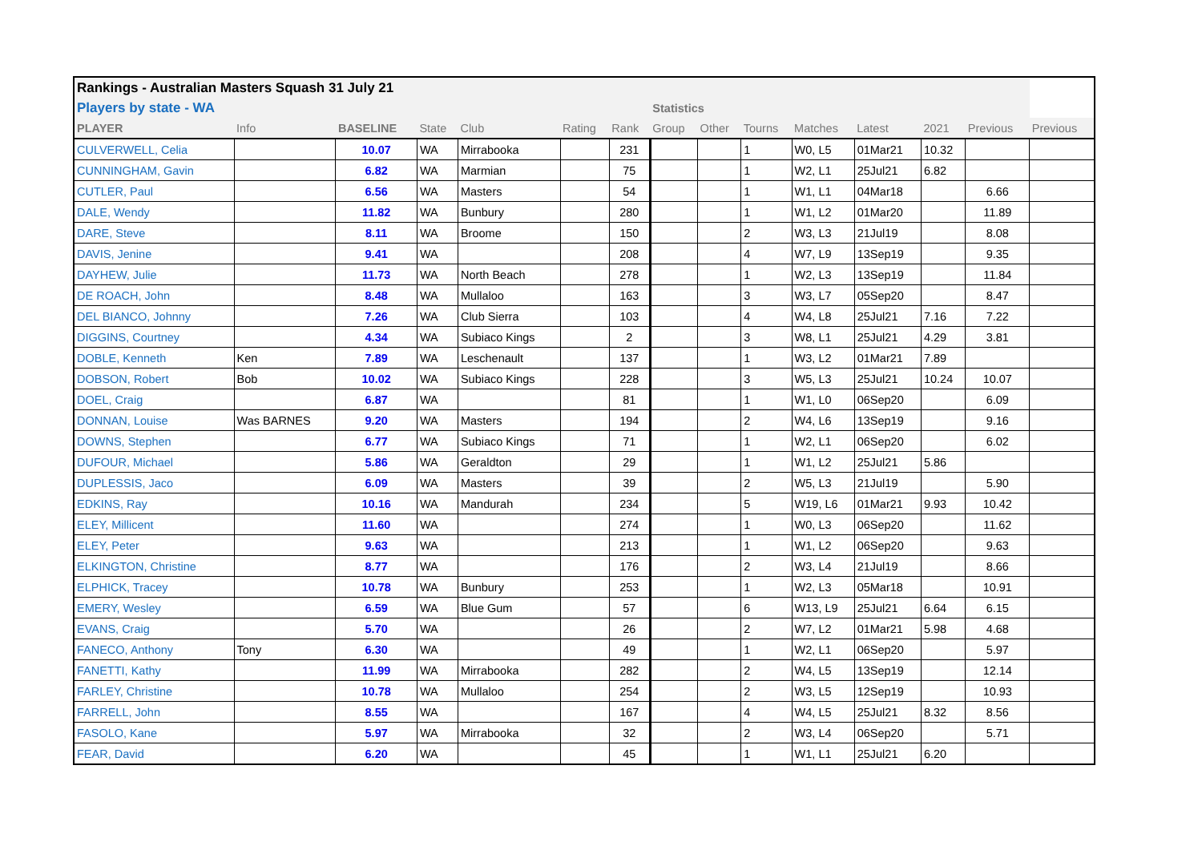| Rankings - Australian Masters Squash 31 July 21 | | | | | | | | | | | | | | |
| --- | --- | --- | --- | --- | --- | --- | --- | --- | --- | --- | --- | --- | --- | --- |
| Players by state - WA | | | | | | | Statistics | | | | | | | |
| PLAYER | Info | BASELINE | State | Club | Rating | Rank | Group | Other | Tourns | Matches | Latest | 2021 | Previous | Previous |
| CULVERWELL, Celia | | 10.07 | WA | Mirrabooka | | 231 | | | 1 | W0, L5 | 01Mar21 | 10.32 | | |
| CUNNINGHAM, Gavin | | 6.82 | WA | Marmian | | 75 | | | 1 | W2, L1 | 25Jul21 | 6.82 | | |
| CUTLER, Paul | | 6.56 | WA | Masters | | 54 | | | 1 | W1, L1 | 04Mar18 | | 6.66 | |
| DALE, Wendy | | 11.82 | WA | Bunbury | | 280 | | | 1 | W1, L2 | 01Mar20 | | 11.89 | |
| DARE, Steve | | 8.11 | WA | Broome | | 150 | | | 2 | W3, L3 | 21Jul19 | | 8.08 | |
| DAVIS, Jenine | | 9.41 | WA | | | 208 | | | 4 | W7, L9 | 13Sep19 | | 9.35 | |
| DAYHEW, Julie | | 11.73 | WA | North Beach | | 278 | | | 1 | W2, L3 | 13Sep19 | | 11.84 | |
| DE ROACH, John | | 8.48 | WA | Mullaloo | | 163 | | | 3 | W3, L7 | 05Sep20 | | 8.47 | |
| DEL BIANCO, Johnny | | 7.26 | WA | Club Sierra | | 103 | | | 4 | W4, L8 | 25Jul21 | 7.16 | 7.22 | |
| DIGGINS, Courtney | | 4.34 | WA | Subiaco Kings | | 2 | | | 3 | W8, L1 | 25Jul21 | 4.29 | 3.81 | |
| DOBLE, Kenneth | Ken | 7.89 | WA | Leschenault | | 137 | | | 1 | W3, L2 | 01Mar21 | 7.89 | | |
| DOBSON, Robert | Bob | 10.02 | WA | Subiaco Kings | | 228 | | | 3 | W5, L3 | 25Jul21 | 10.24 | 10.07 | |
| DOEL, Craig | | 6.87 | WA | | | 81 | | | 1 | W1, L0 | 06Sep20 | | 6.09 | |
| DONNAN, Louise | Was BARNES | 9.20 | WA | Masters | | 194 | | | 2 | W4, L6 | 13Sep19 | | 9.16 | |
| DOWNS, Stephen | | 6.77 | WA | Subiaco Kings | | 71 | | | 1 | W2, L1 | 06Sep20 | | 6.02 | |
| DUFOUR, Michael | | 5.86 | WA | Geraldton | | 29 | | | 1 | W1, L2 | 25Jul21 | 5.86 | | |
| DUPLESSIS, Jaco | | 6.09 | WA | Masters | | 39 | | | 2 | W5, L3 | 21Jul19 | | 5.90 | |
| EDKINS, Ray | | 10.16 | WA | Mandurah | | 234 | | | 5 | W19, L6 | 01Mar21 | 9.93 | 10.42 | |
| ELEY, Millicent | | 11.60 | WA | | | 274 | | | 1 | W0, L3 | 06Sep20 | | 11.62 | |
| ELEY, Peter | | 9.63 | WA | | | 213 | | | 1 | W1, L2 | 06Sep20 | | 9.63 | |
| ELKINGTON, Christine | | 8.77 | WA | | | 176 | | | 2 | W3, L4 | 21Jul19 | | 8.66 | |
| ELPHICK, Tracey | | 10.78 | WA | Bunbury | | 253 | | | 1 | W2, L3 | 05Mar18 | | 10.91 | |
| EMERY, Wesley | | 6.59 | WA | Blue Gum | | 57 | | | 6 | W13, L9 | 25Jul21 | 6.64 | 6.15 | |
| EVANS, Craig | | 5.70 | WA | | | 26 | | | 2 | W7, L2 | 01Mar21 | 5.98 | 4.68 | |
| FANECO, Anthony | Tony | 6.30 | WA | | | 49 | | | 1 | W2, L1 | 06Sep20 | | 5.97 | |
| FANETTI, Kathy | | 11.99 | WA | Mirrabooka | | 282 | | | 2 | W4, L5 | 13Sep19 | | 12.14 | |
| FARLEY, Christine | | 10.78 | WA | Mullaloo | | 254 | | | 2 | W3, L5 | 12Sep19 | | 10.93 | |
| FARRELL, John | | 8.55 | WA | | | 167 | | | 4 | W4, L5 | 25Jul21 | 8.32 | 8.56 | |
| FASOLO, Kane | | 5.97 | WA | Mirrabooka | | 32 | | | 2 | W3, L4 | 06Sep20 | | 5.71 | |
| FEAR, David | | 6.20 | WA | | | 45 | | | 1 | W1, L1 | 25Jul21 | 6.20 | | |